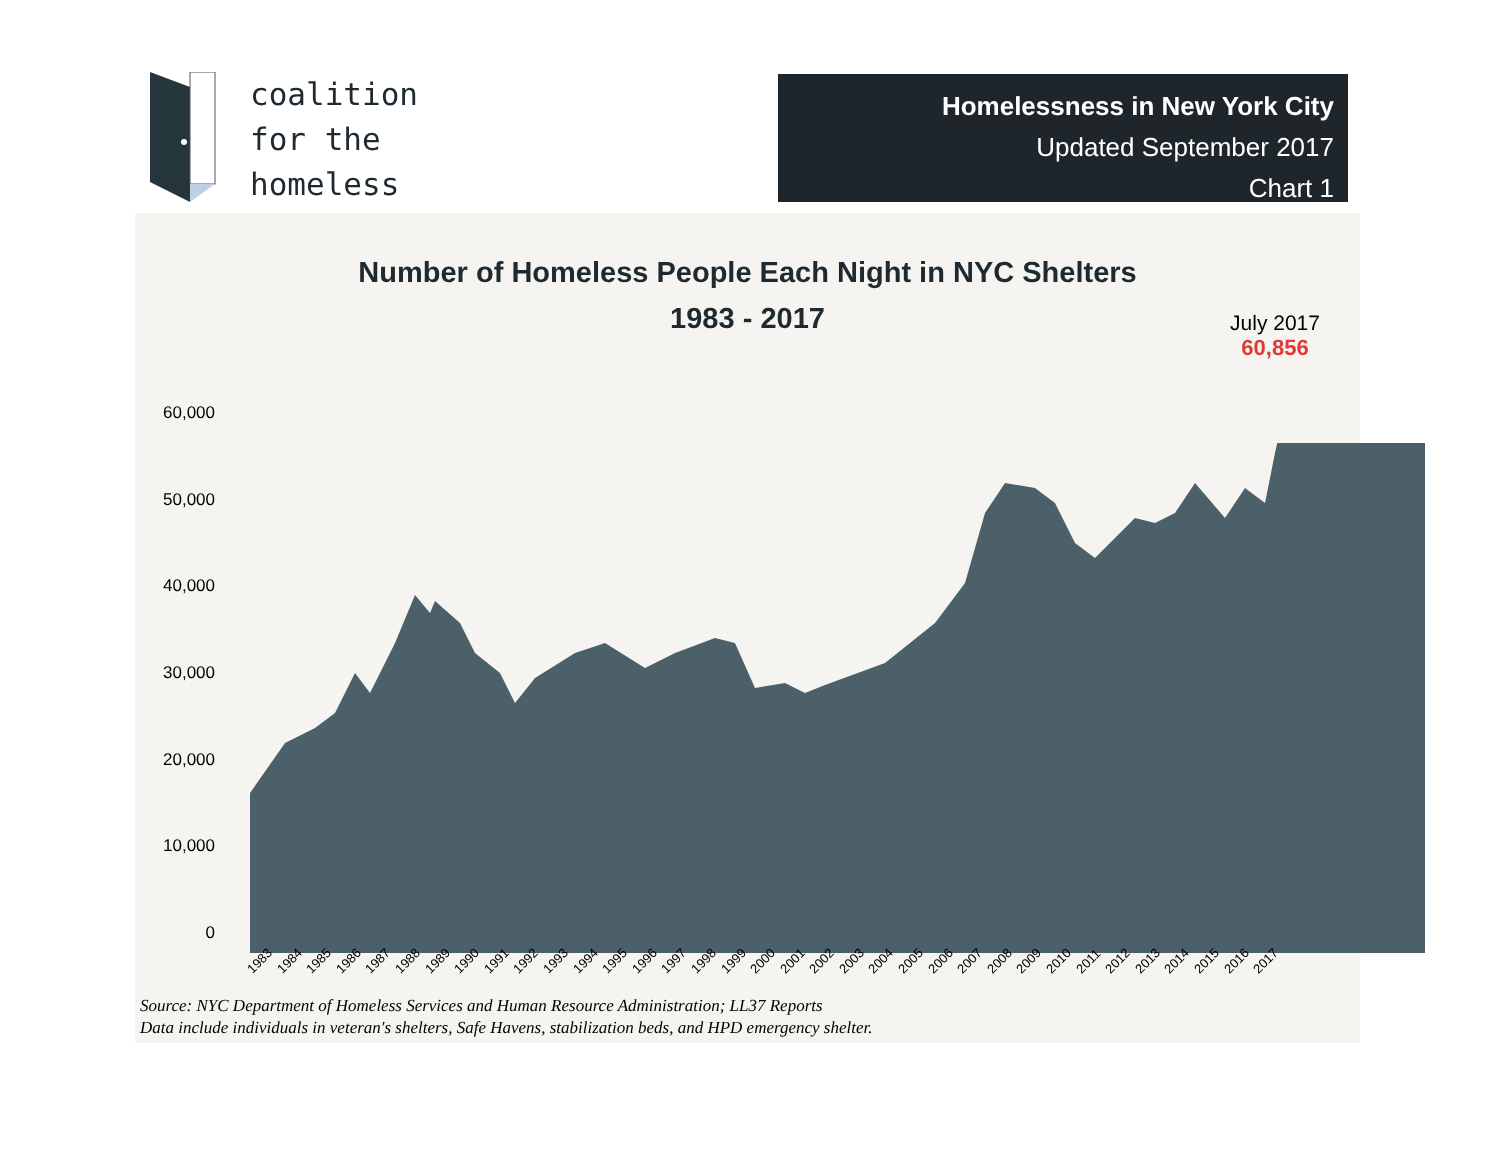coalition
for the
homeless
Homelessness in New York City
Updated September 2017
Chart 1
Number of Homeless People Each Night in NYC Shelters
1983 - 2017
July 2017
60,856
60,000
50,000
40,000
30,000
20,000
10,000
0
1983 1984 1985 1986 1987 1988 1989 1990 1991 1992 1993 1994 1995 1996 1997 1998 1999 2000 2001 2002 2003 2004 2005 2006 2007 2008 2009 2010 2011 2012 2013 2014 2015 2016 2017
Source: NYC Department of Homeless Services and Human Resource Administration; LL37 Reports
Data include individuals in veteran's shelters, Safe Havens, stabilization beds, and HPD emergency shelter.